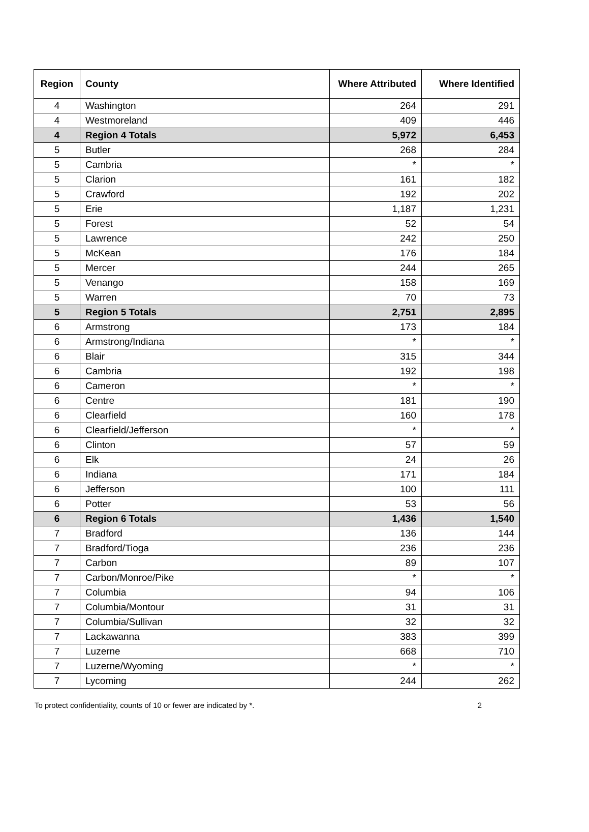| Region | County | Where Attributed | Where Identified |
| --- | --- | --- | --- |
| 4 | Washington | 264 | 291 |
| 4 | Westmoreland | 409 | 446 |
| 4 | Region 4 Totals | 5,972 | 6,453 |
| 5 | Butler | 268 | 284 |
| 5 | Cambria | * | * |
| 5 | Clarion | 161 | 182 |
| 5 | Crawford | 192 | 202 |
| 5 | Erie | 1,187 | 1,231 |
| 5 | Forest | 52 | 54 |
| 5 | Lawrence | 242 | 250 |
| 5 | McKean | 176 | 184 |
| 5 | Mercer | 244 | 265 |
| 5 | Venango | 158 | 169 |
| 5 | Warren | 70 | 73 |
| 5 | Region 5 Totals | 2,751 | 2,895 |
| 6 | Armstrong | 173 | 184 |
| 6 | Armstrong/Indiana | * | * |
| 6 | Blair | 315 | 344 |
| 6 | Cambria | 192 | 198 |
| 6 | Cameron | * | * |
| 6 | Centre | 181 | 190 |
| 6 | Clearfield | 160 | 178 |
| 6 | Clearfield/Jefferson | * | * |
| 6 | Clinton | 57 | 59 |
| 6 | Elk | 24 | 26 |
| 6 | Indiana | 171 | 184 |
| 6 | Jefferson | 100 | 111 |
| 6 | Potter | 53 | 56 |
| 6 | Region 6 Totals | 1,436 | 1,540 |
| 7 | Bradford | 136 | 144 |
| 7 | Bradford/Tioga | 236 | 236 |
| 7 | Carbon | 89 | 107 |
| 7 | Carbon/Monroe/Pike | * | * |
| 7 | Columbia | 94 | 106 |
| 7 | Columbia/Montour | 31 | 31 |
| 7 | Columbia/Sullivan | 32 | 32 |
| 7 | Lackawanna | 383 | 399 |
| 7 | Luzerne | 668 | 710 |
| 7 | Luzerne/Wyoming | * | * |
| 7 | Lycoming | 244 | 262 |
To protect confidentiality, counts of 10 or fewer are indicated by *. 2